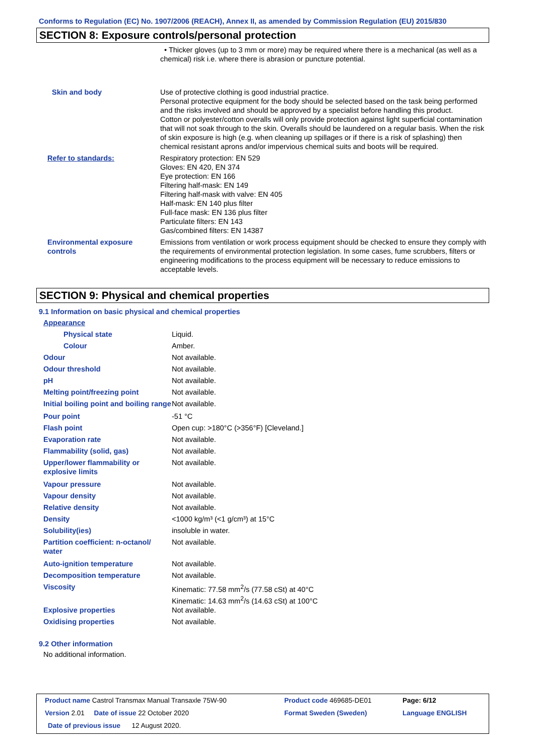Conforms to Regulation (EC) No. 1907/2006 (REACH), Annex II, as amended by Commission Regulation (EU) 2015/830
SECTION 8: Exposure controls/personal protection
| | • Thicker gloves (up to 3 mm or more) may be required where there is a mechanical (as well as a chemical) risk i.e. where there is abrasion or puncture potential. |
| Skin and body | Use of protective clothing is good industrial practice. Personal protective equipment for the body should be selected based on the task being performed and the risks involved and should be approved by a specialist before handling this product. Cotton or polyester/cotton overalls will only provide protection against light superficial contamination that will not soak through to the skin. Overalls should be laundered on a regular basis. When the risk of skin exposure is high (e.g. when cleaning up spillages or if there is a risk of splashing) then chemical resistant aprons and/or impervious chemical suits and boots will be required. |
| Refer to standards: | Respiratory protection: EN 529 Gloves: EN 420, EN 374 Eye protection: EN 166 Filtering half-mask: EN 149 Filtering half-mask with valve: EN 405 Half-mask: EN 140 plus filter Full-face mask: EN 136 plus filter Particulate filters: EN 143 Gas/combined filters: EN 14387 |
| Environmental exposure controls | Emissions from ventilation or work process equipment should be checked to ensure they comply with the requirements of environmental protection legislation. In some cases, fume scrubbers, filters or engineering modifications to the process equipment will be necessary to reduce emissions to acceptable levels. |
SECTION 9: Physical and chemical properties
9.1 Information on basic physical and chemical properties
| Appearance | |
| Physical state | Liquid. |
| Colour | Amber. |
| Odour | Not available. |
| Odour threshold | Not available. |
| pH | Not available. |
| Melting point/freezing point | Not available. |
| Initial boiling point and boiling range | Not available. |
| Pour point | -51 °C |
| Flash point | Open cup: >180°C (>356°F) [Cleveland.] |
| Evaporation rate | Not available. |
| Flammability (solid, gas) | Not available. |
| Upper/lower flammability or explosive limits | Not available. |
| Vapour pressure | Not available. |
| Vapour density | Not available. |
| Relative density | Not available. |
| Density | <1000 kg/m³ (<1 g/cm³) at 15°C |
| Solubility(ies) | insoluble in water. |
| Partition coefficient: n-octanol/ water | Not available. |
| Auto-ignition temperature | Not available. |
| Decomposition temperature | Not available. |
| Viscosity | Kinematic: 77.58 mm<sup>2</sup>/s (77.58 cSt) at 40°C Kinematic: 14.63 mm<sup>2</sup>/s (14.63 cSt) at 100°C |
| Explosive properties | Not available. |
| Oxidising properties | Not available. |
9.2 Other information
No additional information.
| Product name Castrol Transmax Manual Transaxle 75W-90 | Product code 469685-DE01 | Page: 6/12 |
| Version 2.01 Date of issue 22 October 2020 | Format Sweden (Sweden) | Language ENGLISH |
| Date of previous issue 12 August 2020. | | |